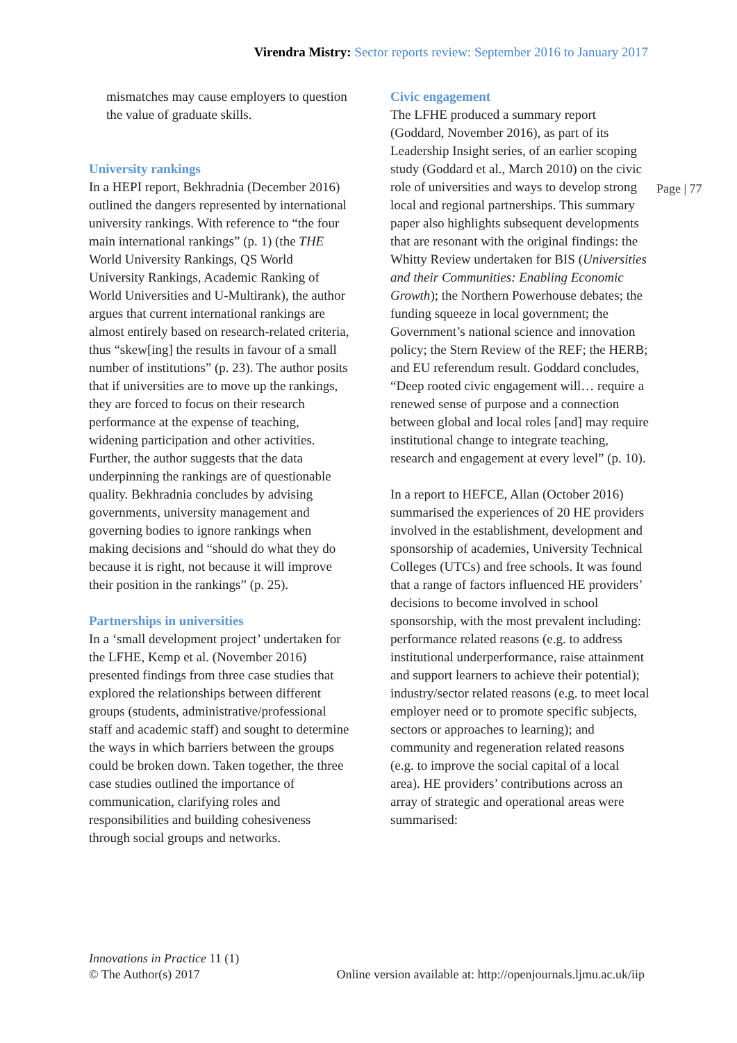Virendra Mistry: Sector reports review: September 2016 to January 2017
mismatches may cause employers to question the value of graduate skills.
University rankings
In a HEPI report, Bekhradnia (December 2016) outlined the dangers represented by international university rankings. With reference to “the four main international rankings” (p. 1) (the THE World University Rankings, QS World University Rankings, Academic Ranking of World Universities and U-Multirank), the author argues that current international rankings are almost entirely based on research-related criteria, thus “skew[ing] the results in favour of a small number of institutions” (p. 23). The author posits that if universities are to move up the rankings, they are forced to focus on their research performance at the expense of teaching, widening participation and other activities. Further, the author suggests that the data underpinning the rankings are of questionable quality. Bekhradnia concludes by advising governments, university management and governing bodies to ignore rankings when making decisions and “should do what they do because it is right, not because it will improve their position in the rankings” (p. 25).
Partnerships in universities
In a ‘small development project’ undertaken for the LFHE, Kemp et al. (November 2016) presented findings from three case studies that explored the relationships between different groups (students, administrative/professional staff and academic staff) and sought to determine the ways in which barriers between the groups could be broken down. Taken together, the three case studies outlined the importance of communication, clarifying roles and responsibilities and building cohesiveness through social groups and networks.
Civic engagement
The LFHE produced a summary report (Goddard, November 2016), as part of its Leadership Insight series, of an earlier scoping study (Goddard et al., March 2010) on the civic role of universities and ways to develop strong local and regional partnerships. This summary paper also highlights subsequent developments that are resonant with the original findings: the Whitty Review undertaken for BIS (Universities and their Communities: Enabling Economic Growth); the Northern Powerhouse debates; the funding squeeze in local government; the Government’s national science and innovation policy; the Stern Review of the REF; the HERB; and EU referendum result. Goddard concludes, “Deep rooted civic engagement will… require a renewed sense of purpose and a connection between global and local roles [and] may require institutional change to integrate teaching, research and engagement at every level” (p. 10).
In a report to HEFCE, Allan (October 2016) summarised the experiences of 20 HE providers involved in the establishment, development and sponsorship of academies, University Technical Colleges (UTCs) and free schools. It was found that a range of factors influenced HE providers’ decisions to become involved in school sponsorship, with the most prevalent including: performance related reasons (e.g. to address institutional underperformance, raise attainment and support learners to achieve their potential); industry/sector related reasons (e.g. to meet local employer need or to promote specific subjects, sectors or approaches to learning); and community and regeneration related reasons (e.g. to improve the social capital of a local area). HE providers’ contributions across an array of strategic and operational areas were summarised:
Page | 77
Innovations in Practice 11 (1)
© The Author(s) 2017
Online version available at: http://openjournals.ljmu.ac.uk/iip